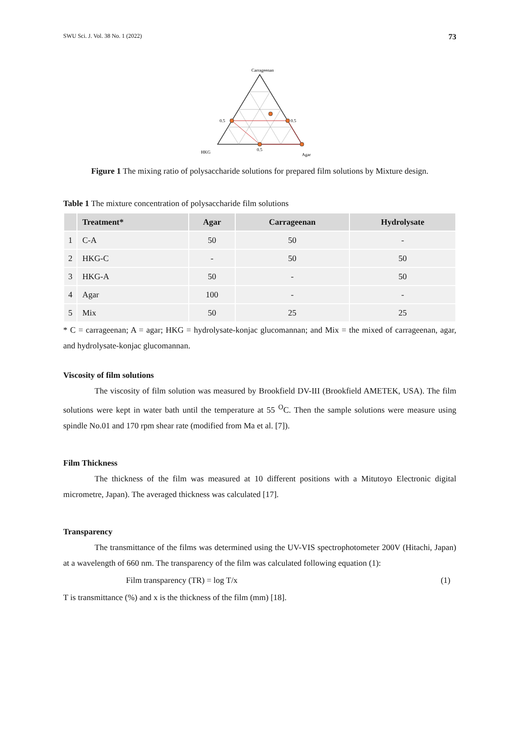SWU Sci. J. Vol. 38 No. 1 (2022) 73
Carrageenan
0.5
0.5
0.5
HKG
Agar
Figure 1 The mixing ratio of polysaccharide solutions for prepared film solutions by Mixture design.
Table 1 The mixture concentration of polysaccharide film solutions
| | Treatment* | Agar | Carrageenan | Hydrolysate |
| --- | --- | --- | --- | --- |
| 1 | C-A | 50 | 50 | - |
| 2 | HKG-C | - | 50 | 50 |
| 3 | HKG-A | 50 | - | 50 |
| 4 | Agar | 100 | - | - |
| 5 | Mix | 50 | 25 | 25 |
* C = carrageenan; A = agar; HKG = hydrolysate-konjac glucomannan; and Mix = the mixed of carrageenan, agar, and hydrolysate-konjac glucomannan.
Viscosity of film solutions
The viscosity of film solution was measured by Brookfield DV-III (Brookfield AMETEK, USA). The film solutions were kept in water bath until the temperature at 55 <sup>O</sup>C. Then the sample solutions were measure using spindle No.01 and 170 rpm shear rate (modified from Ma et al. [7]).
Film Thickness
The thickness of the film was measured at 10 different positions with a Mitutoyo Electronic digital micrometre, Japan). The averaged thickness was calculated [17].
Transparency
The transmittance of the films was determined using the UV-VIS spectrophotometer 200V (Hitachi, Japan) at a wavelength of 660 nm. The transparency of the film was calculated following equation (1):
Film transparency (TR) = log T/x (1)
T is transmittance (%) and x is the thickness of the film (mm) [18].